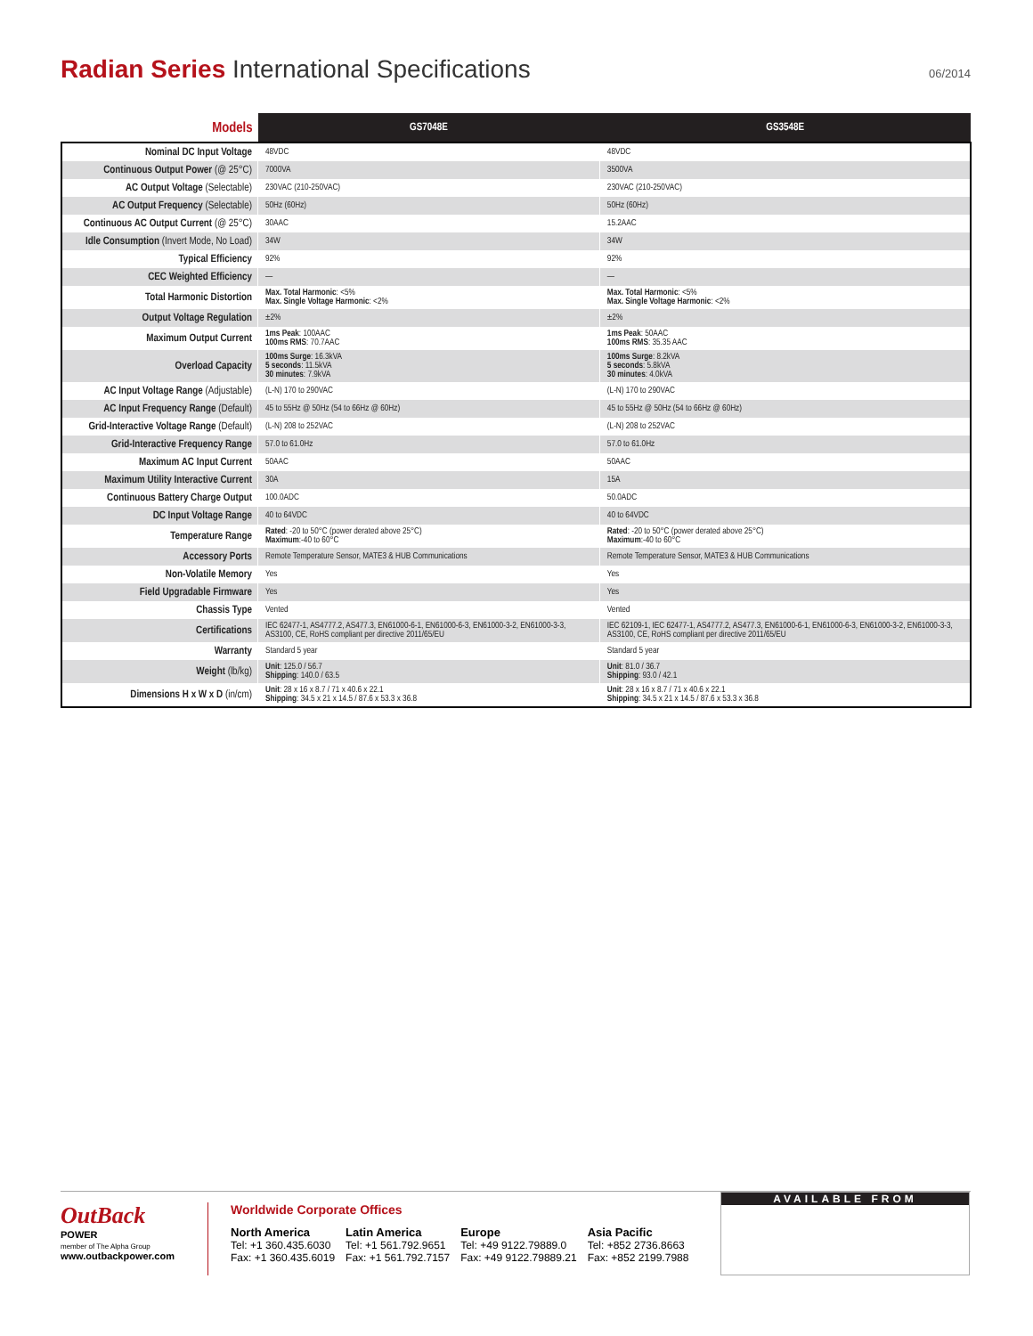Radian Series International Specifications
06/2014
| Models | GS7048E | GS3548E |
| --- | --- | --- |
| Nominal DC Input Voltage | 48VDC | 48VDC |
| Continuous Output Power (@ 25°C) | 7000VA | 3500VA |
| AC Output Voltage (Selectable) | 230VAC (210-250VAC) | 230VAC (210-250VAC) |
| AC Output Frequency (Selectable) | 50Hz (60Hz) | 50Hz (60Hz) |
| Continuous AC Output Current (@ 25°C) | 30AAC | 15.2AAC |
| Idle Consumption (Invert Mode, No Load) | 34W | 34W |
| Typical Efficiency | 92% | 92% |
| CEC Weighted Efficiency | — | — |
| Total Harmonic Distortion | Max. Total Harmonic : <5% Max. Single Voltage Harmonic : <2% | Max. Total Harmonic : <5% Max. Single Voltage Harmonic : <2% |
| Output Voltage Regulation | ±2% | ±2% |
| Maximum Output Current | 1ms Peak : 100AAC 100ms RMS : 70.7AAC | 1ms Peak : 50AAC 100ms RMS : 35.35 AAC |
| Overload Capacity | 100ms Surge : 16.3kVA 5 seconds : 11.5kVA 30 minutes : 7.9kVA | 100ms Surge : 8.2kVA 5 seconds : 5.8kVA 30 minutes : 4.0kVA |
| AC Input Voltage Range (Adjustable) | (L-N) 170 to 290VAC | (L-N) 170 to 290VAC |
| AC Input Frequency Range (Default) | 45 to 55Hz @ 50Hz (54 to 66Hz @ 60Hz) | 45 to 55Hz @ 50Hz (54 to 66Hz @ 60Hz) |
| Grid-Interactive Voltage Range (Default) | (L-N) 208 to 252VAC | (L-N) 208 to 252VAC |
| Grid-Interactive Frequency Range | 57.0 to 61.0Hz | 57.0 to 61.0Hz |
| Maximum AC Input Current | 50AAC | 50AAC |
| Maximum Utility Interactive Current | 30A | 15A |
| Continuous Battery Charge Output | 100.0ADC | 50.0ADC |
| DC Input Voltage Range | 40 to 64VDC | 40 to 64VDC |
| Temperature Range | Rated : -20 to 50°C (power derated above 25°C) Maximum :-40 to 60°C | Rated : -20 to 50°C (power derated above 25°C) Maximum :-40 to 60°C |
| Accessory Ports | Remote Temperature Sensor, MATE3 & HUB Communications | Remote Temperature Sensor, MATE3 & HUB Communications |
| Non-Volatile Memory | Yes | Yes |
| Field Upgradable Firmware | Yes | Yes |
| Chassis Type | Vented | Vented |
| Certifications | IEC 62477-1, AS4777.2, AS477.3, EN61000-6-1, EN61000-6-3, EN61000-3-2, EN61000-3-3, AS3100, CE, RoHS compliant per directive 2011/65/EU | IEC 62109-1, IEC 62477-1, AS4777.2, AS477.3, EN61000-6-1, EN61000-6-3, EN61000-3-2, EN61000-3-3, AS3100, CE, RoHS compliant per directive 2011/65/EU |
| Warranty | Standard 5 year | Standard 5 year |
| Weight (lb/kg) | Unit : 125.0 / 56.7 Shipping : 140.0 / 63.5 | Unit : 81.0 / 36.7 Shipping : 93.0 / 42.1 |
| Dimensions H x W x D (in/cm) | Unit : 28 x 16 x 8.7 / 71 x 40.6 x 22.1 Shipping : 34.5 x 21 x 14.5 / 87.6 x 53.3 x 36.8 | Unit : 28 x 16 x 8.7 / 71 x 40.6 x 22.1 Shipping : 34.5 x 21 x 14.5 / 87.6 x 53.3 x 36.8 |
OutBack
POWER
member of The Alpha Group
www.outbackpower.com
Worldwide Corporate Offices
North America
Tel: +1 360.435.6030
Fax: +1 360.435.6019
Latin America
Tel: +1 561.792.9651
Fax: +1 561.792.7157
Europe
Tel: +49 9122.79889.0
Fax: +49 9122.79889.21
Asia Pacific
Tel: +852 2736.8663
Fax: +852 2199.7988
AVAILABLE FROM